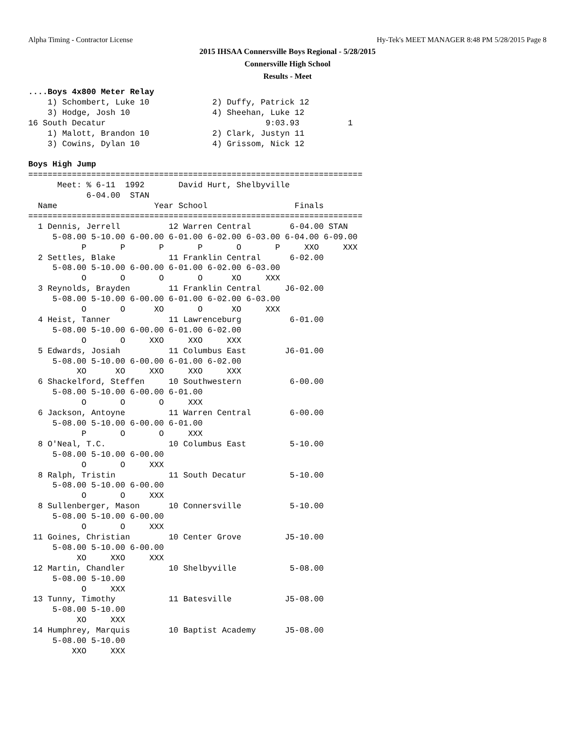Alpha Timing - Contractor License
Hy-Tek's MEET MANAGER 8:48 PM 5/28/2015 Page 8
2015 IHSAA Connersville Boys Regional - 5/28/2015
Connersville High School
Results - Meet
....Boys 4x800 Meter Relay
    1) Schombert, Luke 10             2) Duffy, Patrick 12
    3) Hodge, Josh 10                 4) Sheehan, Luke 12
16 South Decatur                                 9:03.93          1
    1) Malott, Brandon 10             2) Clark, Justyn 11
    3) Cowins, Dylan 10               4) Grissom, Nick 12

Boys High Jump
=====================================================================
      Meet: % 6-11  1992       David Hurt, Shelbyville
            6-04.00  STAN
  Name                    Year School                  Finals
=====================================================================
  1 Dennis, Jerrell          12 Warren Central        6-04.00 STAN
     5-08.00 5-10.00 6-00.00 6-01.00 6-02.00 6-03.00 6-04.00 6-09.00
           P       P       P       P       O       P     XXO     XXX
  2 Settles, Blake           11 Franklin Central      6-02.00
     5-08.00 5-10.00 6-00.00 6-01.00 6-02.00 6-03.00
           O       O       O       O      XO     XXX
  3 Reynolds, Brayden        11 Franklin Central     J6-02.00
     5-08.00 5-10.00 6-00.00 6-01.00 6-02.00 6-03.00
           O       O      XO       O      XO     XXX
  4 Heist, Tanner            11 Lawrenceburg          6-01.00
     5-08.00 5-10.00 6-00.00 6-01.00 6-02.00
           O       O     XXO     XXO     XXX
  5 Edwards, Josiah          11 Columbus East        J6-01.00
     5-08.00 5-10.00 6-00.00 6-01.00 6-02.00
          XO      XO     XXO     XXO     XXX
  6 Shackelford, Steffen     10 Southwestern          6-00.00
     5-08.00 5-10.00 6-00.00 6-01.00
           O       O       O     XXX
  6 Jackson, Antoyne         11 Warren Central        6-00.00
     5-08.00 5-10.00 6-00.00 6-01.00
           P       O       O     XXX
  8 O'Neal, T.C.             10 Columbus East         5-10.00
     5-08.00 5-10.00 6-00.00
           O       O     XXX
  8 Ralph, Tristin           11 South Decatur         5-10.00
     5-08.00 5-10.00 6-00.00
           O       O     XXX
  8 Sullenberger, Mason      10 Connersville          5-10.00
     5-08.00 5-10.00 6-00.00
           O       O     XXX
 11 Goines, Christian        10 Center Grove         J5-10.00
     5-08.00 5-10.00 6-00.00
          XO     XXO     XXX
 12 Martin, Chandler         10 Shelbyville           5-08.00
     5-08.00 5-10.00
           O     XXX
 13 Tunny, Timothy           11 Batesville           J5-08.00
     5-08.00 5-10.00
          XO     XXX
 14 Humphrey, Marquis        10 Baptist Academy      J5-08.00
     5-08.00 5-10.00
         XXO     XXX